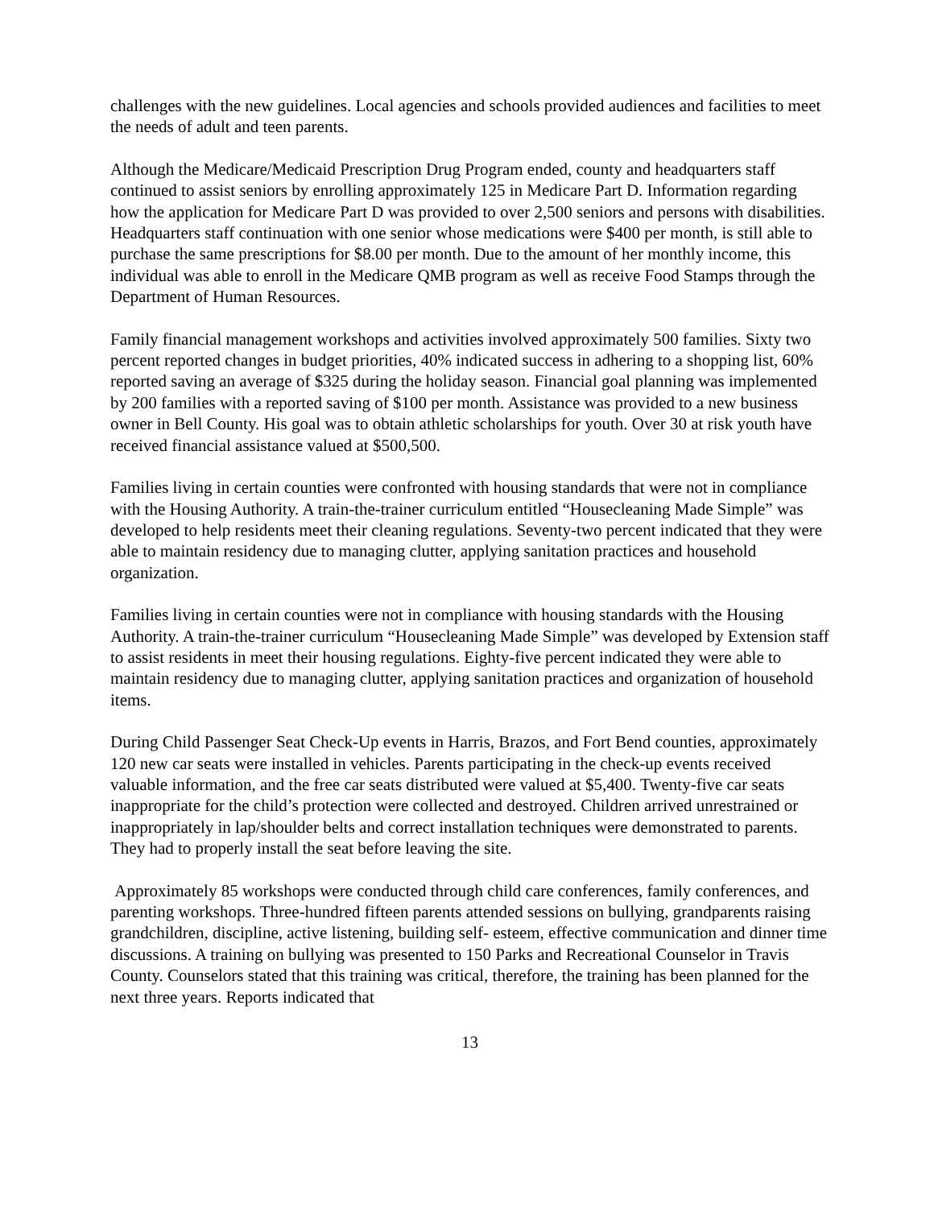challenges with the new guidelines. Local agencies and schools provided audiences and facilities to meet the needs of adult and teen parents.
Although the Medicare/Medicaid Prescription Drug Program ended, county and headquarters staff continued to assist seniors by enrolling approximately 125 in Medicare Part D. Information regarding how the application for Medicare Part D was provided to over 2,500 seniors and persons with disabilities. Headquarters staff continuation with one senior whose medications were $400 per month, is still able to purchase the same prescriptions for $8.00 per month. Due to the amount of her monthly income, this individual was able to enroll in the Medicare QMB program as well as receive Food Stamps through the Department of Human Resources.
Family financial management workshops and activities involved approximately 500 families. Sixty two percent reported changes in budget priorities, 40% indicated success in adhering to a shopping list, 60% reported saving an average of $325 during the holiday season. Financial goal planning was implemented by 200 families with a reported saving of $100 per month. Assistance was provided to a new business owner in Bell County. His goal was to obtain athletic scholarships for youth. Over 30 at risk youth have received financial assistance valued at $500,500.
Families living in certain counties were confronted with housing standards that were not in compliance with the Housing Authority. A train-the-trainer curriculum entitled “Housecleaning Made Simple” was developed to help residents meet their cleaning regulations. Seventy-two percent indicated that they were able to maintain residency due to managing clutter, applying sanitation practices and household organization.
Families living in certain counties were not in compliance with housing standards with the Housing Authority. A train-the-trainer curriculum “Housecleaning Made Simple” was developed by Extension staff to assist residents in meet their housing regulations. Eighty-five percent indicated they were able to maintain residency due to managing clutter, applying sanitation practices and organization of household items.
During Child Passenger Seat Check-Up events in Harris, Brazos, and Fort Bend counties, approximately 120 new car seats were installed in vehicles. Parents participating in the check-up events received valuable information, and the free car seats distributed were valued at $5,400. Twenty-five car seats inappropriate for the child’s protection were collected and destroyed. Children arrived unrestrained or inappropriately in lap/shoulder belts and correct installation techniques were demonstrated to parents. They had to properly install the seat before leaving the site.
Approximately 85 workshops were conducted through child care conferences, family conferences, and parenting workshops. Three-hundred fifteen parents attended sessions on bullying, grandparents raising grandchildren, discipline, active listening, building self- esteem, effective communication and dinner time discussions. A training on bullying was presented to 150 Parks and Recreational Counselor in Travis County. Counselors stated that this training was critical, therefore, the training has been planned for the next three years. Reports indicated that
13